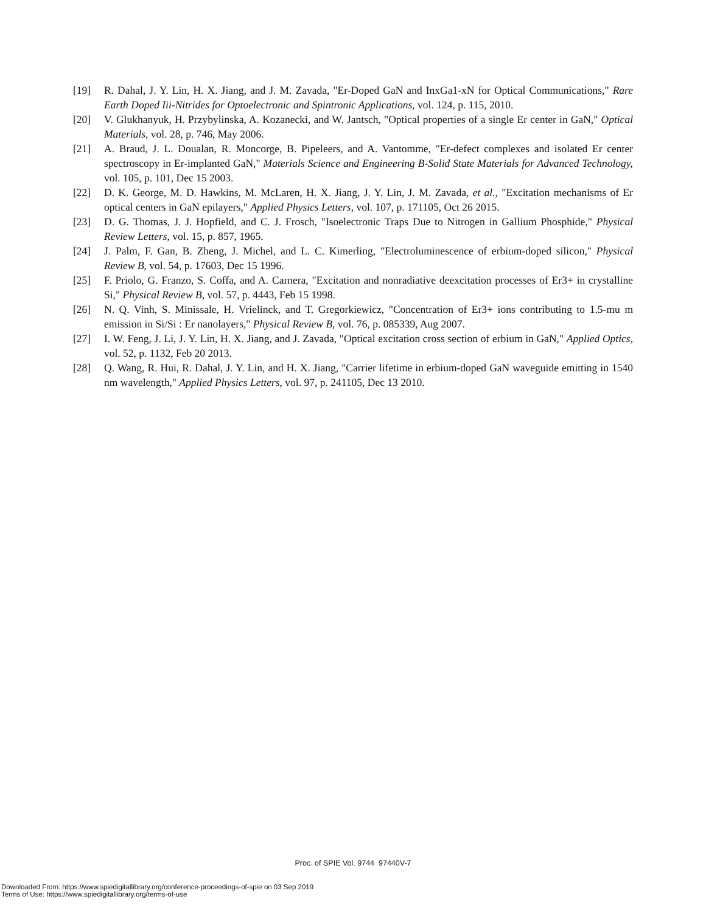[19] R. Dahal, J. Y. Lin, H. X. Jiang, and J. M. Zavada, "Er-Doped GaN and InxGa1-xN for Optical Communications," Rare Earth Doped Iii-Nitrides for Optoelectronic and Spintronic Applications, vol. 124, p. 115, 2010.
[20] V. Glukhanyuk, H. Przybylinska, A. Kozanecki, and W. Jantsch, "Optical properties of a single Er center in GaN," Optical Materials, vol. 28, p. 746, May 2006.
[21] A. Braud, J. L. Doualan, R. Moncorge, B. Pipeleers, and A. Vantomme, "Er-defect complexes and isolated Er center spectroscopy in Er-implanted GaN," Materials Science and Engineering B-Solid State Materials for Advanced Technology, vol. 105, p. 101, Dec 15 2003.
[22] D. K. George, M. D. Hawkins, M. McLaren, H. X. Jiang, J. Y. Lin, J. M. Zavada, et al., "Excitation mechanisms of Er optical centers in GaN epilayers," Applied Physics Letters, vol. 107, p. 171105, Oct 26 2015.
[23] D. G. Thomas, J. J. Hopfield, and C. J. Frosch, "Isoelectronic Traps Due to Nitrogen in Gallium Phosphide," Physical Review Letters, vol. 15, p. 857, 1965.
[24] J. Palm, F. Gan, B. Zheng, J. Michel, and L. C. Kimerling, "Electroluminescence of erbium-doped silicon," Physical Review B, vol. 54, p. 17603, Dec 15 1996.
[25] F. Priolo, G. Franzo, S. Coffa, and A. Carnera, "Excitation and nonradiative deexcitation processes of Er3+ in crystalline Si," Physical Review B, vol. 57, p. 4443, Feb 15 1998.
[26] N. Q. Vinh, S. Minissale, H. Vrielinck, and T. Gregorkiewicz, "Concentration of Er3+ ions contributing to 1.5-mu m emission in Si/Si : Er nanolayers," Physical Review B, vol. 76, p. 085339, Aug 2007.
[27] I. W. Feng, J. Li, J. Y. Lin, H. X. Jiang, and J. Zavada, "Optical excitation cross section of erbium in GaN," Applied Optics, vol. 52, p. 1132, Feb 20 2013.
[28] Q. Wang, R. Hui, R. Dahal, J. Y. Lin, and H. X. Jiang, "Carrier lifetime in erbium-doped GaN waveguide emitting in 1540 nm wavelength," Applied Physics Letters, vol. 97, p. 241105, Dec 13 2010.
Proc. of SPIE Vol. 9744 97440V-7
Downloaded From: https://www.spiedigitallibrary.org/conference-proceedings-of-spie on 03 Sep 2019
Terms of Use: https://www.spiedigitallibrary.org/terms-of-use